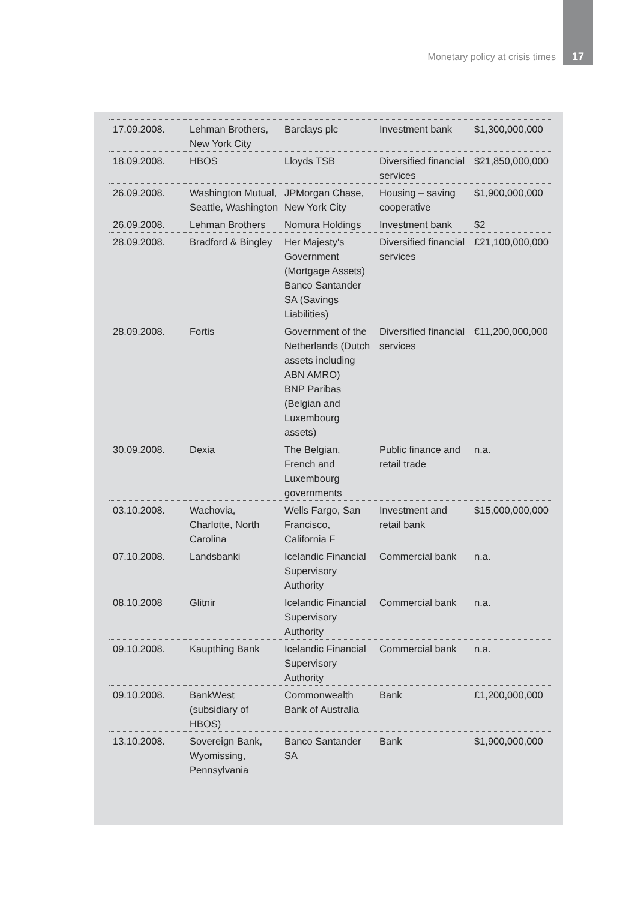Monetary policy at crisis times
17
| 17.09.2008. | Lehman Brothers, New York City | Barclays plc | Investment bank | $1,300,000,000 |
| 18.09.2008. | HBOS | Lloyds TSB | Diversified financial services | $21,850,000,000 |
| 26.09.2008. | Washington Mutual, Seattle, Washington | JPMorgan Chase, New York City | Housing – saving cooperative | $1,900,000,000 |
| 26.09.2008. | Lehman Brothers | Nomura Holdings | Investment bank | $2 |
| 28.09.2008. | Bradford & Bingley | Her Majesty's Government (Mortgage Assets) Banco Santander SA (Savings Liabilities) | Diversified financial services | £21,100,000,000 |
| 28.09.2008. | Fortis | Government of the Netherlands (Dutch assets including ABN AMRO) BNP Paribas (Belgian and Luxembourg assets) | Diversified financial services | €11,200,000,000 |
| 30.09.2008. | Dexia | The Belgian, French and Luxembourg governments | Public finance and retail trade | n.a. |
| 03.10.2008. | Wachovia, Charlotte, North Carolina | Wells Fargo, San Francisco, California F | Investment and retail bank | $15,000,000,000 |
| 07.10.2008. | Landsbanki | Icelandic Financial Supervisory Authority | Commercial bank | n.a. |
| 08.10.2008 | Glitnir | Icelandic Financial Supervisory Authority | Commercial bank | n.a. |
| 09.10.2008. | Kaupthing Bank | Icelandic Financial Supervisory Authority | Commercial bank | n.a. |
| 09.10.2008. | BankWest (subsidiary of HBOS) | Commonwealth Bank of Australia | Bank | £1,200,000,000 |
| 13.10.2008. | Sovereign Bank, Wyomissing, Pennsylvania | Banco Santander SA | Bank | $1,900,000,000 |